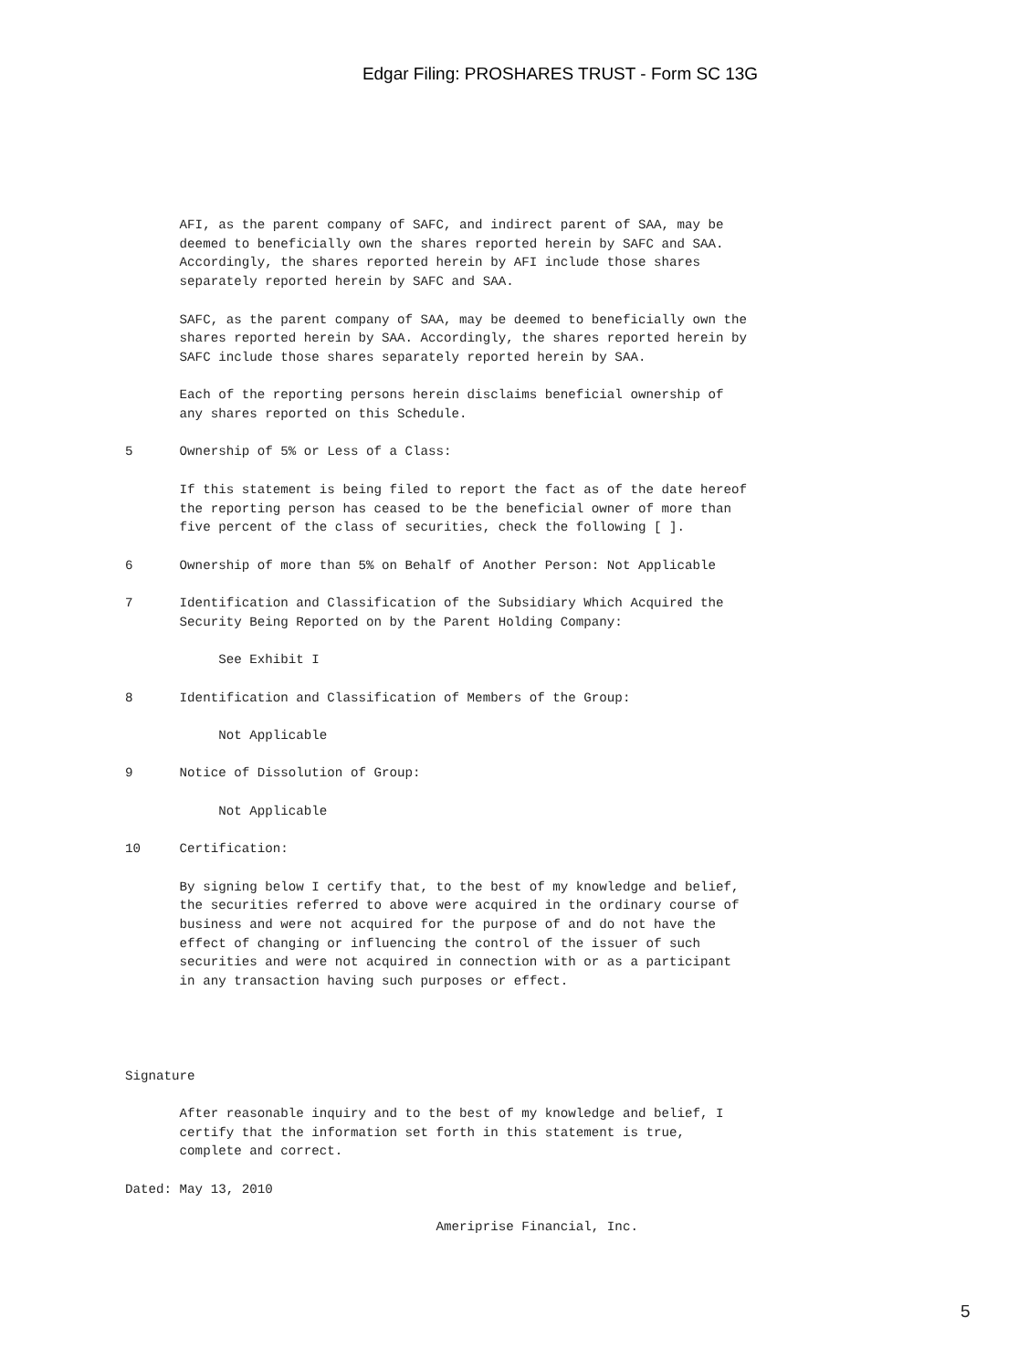Edgar Filing: PROSHARES TRUST - Form SC 13G
       AFI, as the parent company of SAFC, and indirect parent of SAA, may be
       deemed to beneficially own the shares reported herein by SAFC and SAA.
       Accordingly, the shares reported herein by AFI include those shares
       separately reported herein by SAFC and SAA.

       SAFC, as the parent company of SAA, may be deemed to beneficially own the
       shares reported herein by SAA. Accordingly, the shares reported herein by
       SAFC include those shares separately reported herein by SAA.

       Each of the reporting persons herein disclaims beneficial ownership of
       any shares reported on this Schedule.

5      Ownership of 5% or Less of a Class:

       If this statement is being filed to report the fact as of the date hereof
       the reporting person has ceased to be the beneficial owner of more than
       five percent of the class of securities, check the following [ ].

6      Ownership of more than 5% on Behalf of Another Person: Not Applicable

7      Identification and Classification of the Subsidiary Which Acquired the
       Security Being Reported on by the Parent Holding Company:

            See Exhibit I

8      Identification and Classification of Members of the Group:

            Not Applicable

9      Notice of Dissolution of Group:

            Not Applicable

10     Certification:

       By signing below I certify that, to the best of my knowledge and belief,
       the securities referred to above were acquired in the ordinary course of
       business and were not acquired for the purpose of and do not have the
       effect of changing or influencing the control of the issuer of such
       securities and were not acquired in connection with or as a participant
       in any transaction having such purposes or effect.




Signature

       After reasonable inquiry and to the best of my knowledge and belief, I
       certify that the information set forth in this statement is true,
       complete and correct.

Dated: May 13, 2010

                                        Ameriprise Financial, Inc.
5